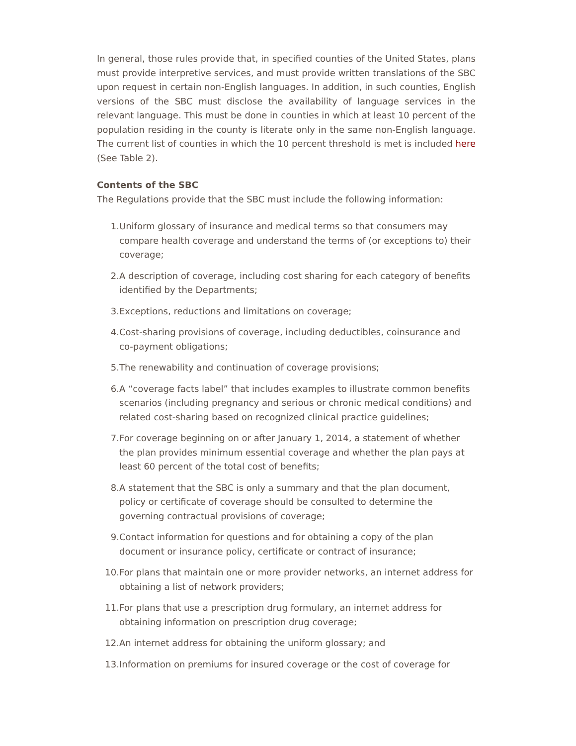In general, those rules provide that, in specified counties of the United States, plans must provide interpretive services, and must provide written translations of the SBC upon request in certain non-English languages. In addition, in such counties, English versions of the SBC must disclose the availability of language services in the relevant language. This must be done in counties in which at least 10 percent of the population residing in the county is literate only in the same non-English language. The current list of counties in which the 10 percent threshold is met is included here (See Table 2).
Contents of the SBC
The Regulations provide that the SBC must include the following information:
1. Uniform glossary of insurance and medical terms so that consumers may compare health coverage and understand the terms of (or exceptions to) their coverage;
2. A description of coverage, including cost sharing for each category of benefits identified by the Departments;
3. Exceptions, reductions and limitations on coverage;
4. Cost-sharing provisions of coverage, including deductibles, coinsurance and co-payment obligations;
5. The renewability and continuation of coverage provisions;
6. A “coverage facts label” that includes examples to illustrate common benefits scenarios (including pregnancy and serious or chronic medical conditions) and related cost-sharing based on recognized clinical practice guidelines;
7. For coverage beginning on or after January 1, 2014, a statement of whether the plan provides minimum essential coverage and whether the plan pays at least 60 percent of the total cost of benefits;
8. A statement that the SBC is only a summary and that the plan document, policy or certificate of coverage should be consulted to determine the governing contractual provisions of coverage;
9. Contact information for questions and for obtaining a copy of the plan document or insurance policy, certificate or contract of insurance;
10. For plans that maintain one or more provider networks, an internet address for obtaining a list of network providers;
11. For plans that use a prescription drug formulary, an internet address for obtaining information on prescription drug coverage;
12. An internet address for obtaining the uniform glossary; and
13. Information on premiums for insured coverage or the cost of coverage for